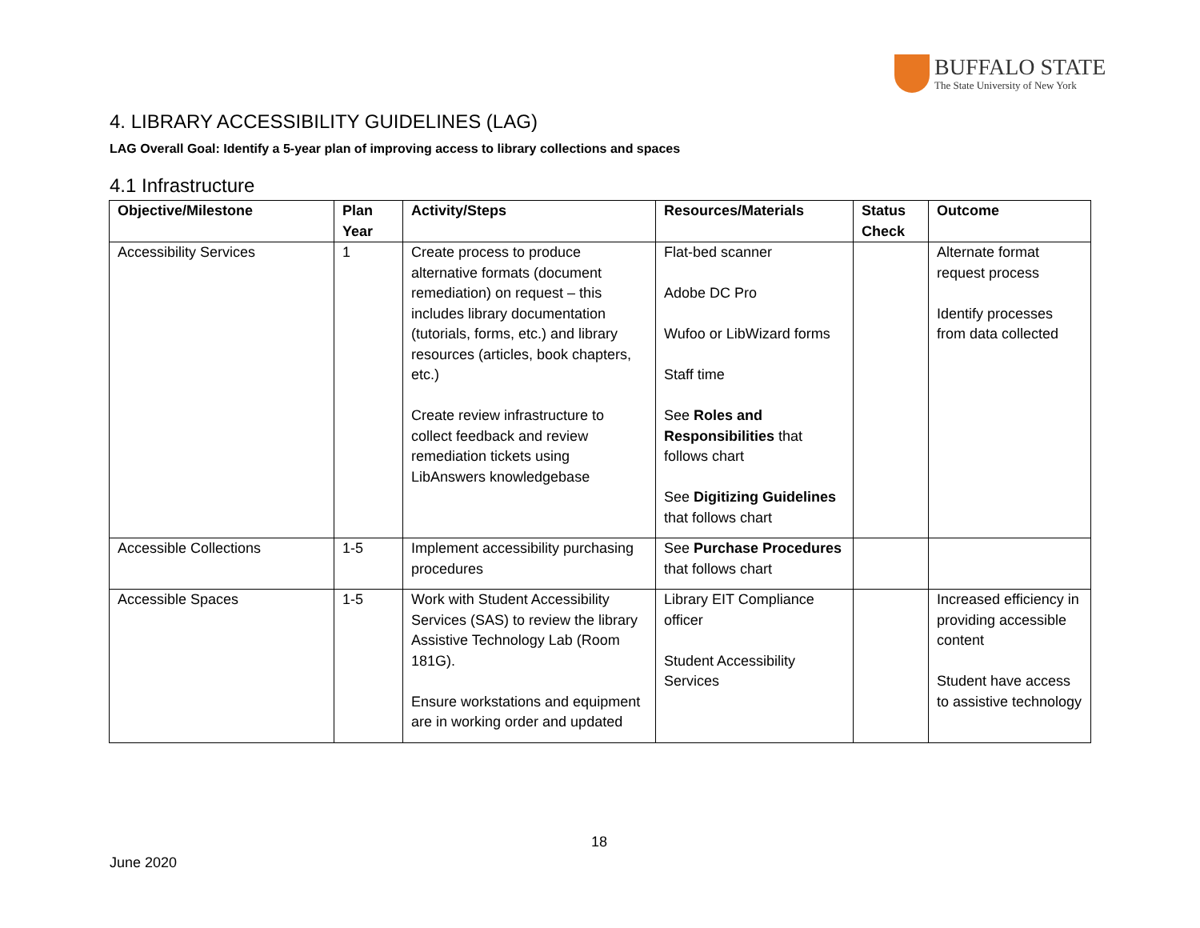BUFFALO STATE
The State University of New York
4. LIBRARY ACCESSIBILITY GUIDELINES (LAG)
LAG Overall Goal: Identify a 5-year plan of improving access to library collections and spaces
4.1 Infrastructure
| Objective/Milestone | Plan Year | Activity/Steps | Resources/Materials | Status Check | Outcome |
| --- | --- | --- | --- | --- | --- |
| Accessibility Services | 1 | Create process to produce alternative formats (document remediation) on request – this includes library documentation (tutorials, forms, etc.) and library resources (articles, book chapters, etc.) Create review infrastructure to collect feedback and review remediation tickets using LibAnswers knowledgebase | Flat-bed scanner Adobe DC Pro Wufoo or LibWizard forms Staff time See Roles and Responsibilities that follows chart See Digitizing Guidelines that follows chart | | Alternate format request process Identify processes from data collected |
| Accessible Collections | 1-5 | Implement accessibility purchasing procedures | See Purchase Procedures that follows chart | | |
| Accessible Spaces | 1-5 | Work with Student Accessibility Services (SAS) to review the library Assistive Technology Lab (Room 181G). Ensure workstations and equipment are in working order and updated | Library EIT Compliance officer Student Accessibility Services | | Increased efficiency in providing accessible content Student have access to assistive technology |
18
June 2020